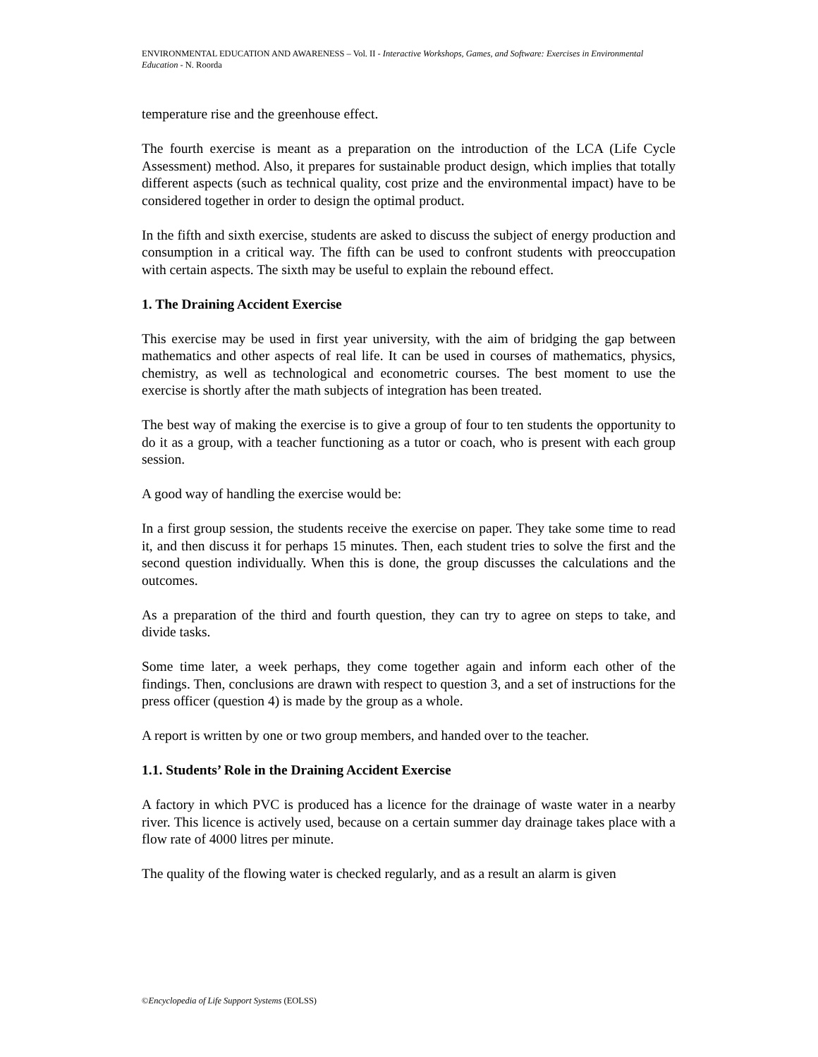ENVIRONMENTAL EDUCATION AND AWARENESS – Vol. II - Interactive Workshops, Games, and Software: Exercises in Environmental Education - N. Roorda
temperature rise and the greenhouse effect.
The fourth exercise is meant as a preparation on the introduction of the LCA (Life Cycle Assessment) method. Also, it prepares for sustainable product design, which implies that totally different aspects (such as technical quality, cost prize and the environmental impact) have to be considered together in order to design the optimal product.
In the fifth and sixth exercise, students are asked to discuss the subject of energy production and consumption in a critical way. The fifth can be used to confront students with preoccupation with certain aspects. The sixth may be useful to explain the rebound effect.
1. The Draining Accident Exercise
This exercise may be used in first year university, with the aim of bridging the gap between mathematics and other aspects of real life. It can be used in courses of mathematics, physics, chemistry, as well as technological and econometric courses. The best moment to use the exercise is shortly after the math subjects of integration has been treated.
The best way of making the exercise is to give a group of four to ten students the opportunity to do it as a group, with a teacher functioning as a tutor or coach, who is present with each group session.
A good way of handling the exercise would be:
In a first group session, the students receive the exercise on paper. They take some time to read it, and then discuss it for perhaps 15 minutes. Then, each student tries to solve the first and the second question individually. When this is done, the group discusses the calculations and the outcomes.
As a preparation of the third and fourth question, they can try to agree on steps to take, and divide tasks.
Some time later, a week perhaps, they come together again and inform each other of the findings. Then, conclusions are drawn with respect to question 3, and a set of instructions for the press officer (question 4) is made by the group as a whole.
A report is written by one or two group members, and handed over to the teacher.
1.1. Students’ Role in the Draining Accident Exercise
A factory in which PVC is produced has a licence for the drainage of waste water in a nearby river. This licence is actively used, because on a certain summer day drainage takes place with a flow rate of 4000 litres per minute.
The quality of the flowing water is checked regularly, and as a result an alarm is given
©Encyclopedia of Life Support Systems (EOLSS)